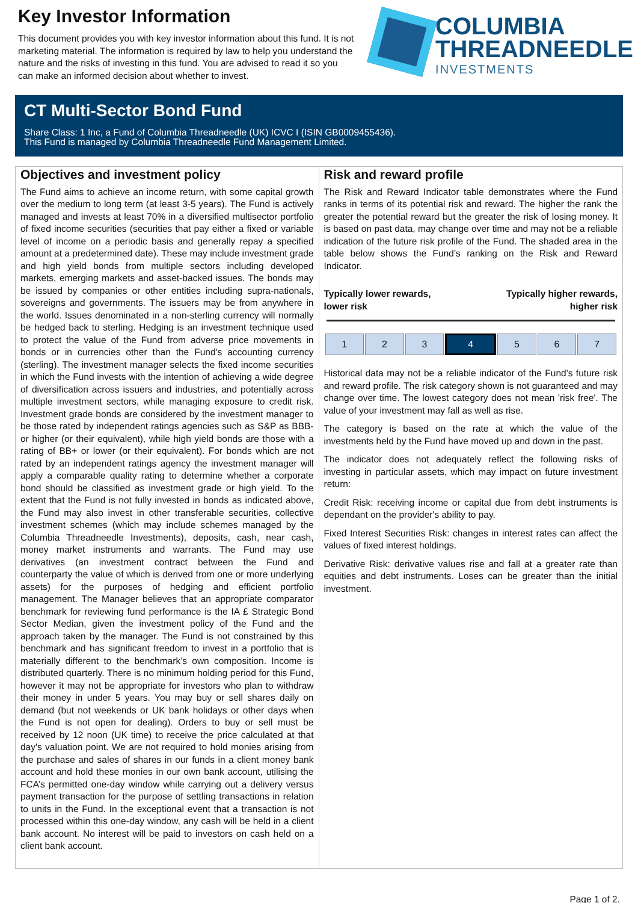Key Investor Information
This document provides you with key investor information about this fund. It is not marketing material. The information is required by law to help you understand the nature and the risks of investing in this fund. You are advised to read it so you can make an informed decision about whether to invest.
COLUMBIA
THREADNEEDLE
INVESTMENTS
CT Multi-Sector Bond Fund
Share Class: 1 Inc, a Fund of Columbia Threadneedle (UK) ICVC I (ISIN GB0009455436).
This Fund is managed by Columbia Threadneedle Fund Management Limited.
Objectives and investment policy
The Fund aims to achieve an income return, with some capital growth over the medium to long term (at least 3-5 years). The Fund is actively managed and invests at least 70% in a diversified multisector portfolio of fixed income securities (securities that pay either a fixed or variable level of income on a periodic basis and generally repay a specified amount at a predetermined date). These may include investment grade and high yield bonds from multiple sectors including developed markets, emerging markets and asset-backed issues. The bonds may be issued by companies or other entities including supra-nationals, sovereigns and governments. The issuers may be from anywhere in the world. Issues denominated in a non-sterling currency will normally be hedged back to sterling. Hedging is an investment technique used to protect the value of the Fund from adverse price movements in bonds or in currencies other than the Fund's accounting currency (sterling). The investment manager selects the fixed income securities in which the Fund invests with the intention of achieving a wide degree of diversification across issuers and industries, and potentially across multiple investment sectors, while managing exposure to credit risk. Investment grade bonds are considered by the investment manager to be those rated by independent ratings agencies such as S&P as BBB- or higher (or their equivalent), while high yield bonds are those with a rating of BB+ or lower (or their equivalent). For bonds which are not rated by an independent ratings agency the investment manager will apply a comparable quality rating to determine whether a corporate bond should be classified as investment grade or high yield. To the extent that the Fund is not fully invested in bonds as indicated above, the Fund may also invest in other transferable securities, collective investment schemes (which may include schemes managed by the Columbia Threadneedle Investments), deposits, cash, near cash, money market instruments and warrants. The Fund may use derivatives (an investment contract between the Fund and counterparty the value of which is derived from one or more underlying assets) for the purposes of hedging and efficient portfolio management. The Manager believes that an appropriate comparator benchmark for reviewing fund performance is the IA £ Strategic Bond Sector Median, given the investment policy of the Fund and the approach taken by the manager. The Fund is not constrained by this benchmark and has significant freedom to invest in a portfolio that is materially different to the benchmark’s own composition. Income is distributed quarterly. There is no minimum holding period for this Fund, however it may not be appropriate for investors who plan to withdraw their money in under 5 years. You may buy or sell shares daily on demand (but not weekends or UK bank holidays or other days when the Fund is not open for dealing). Orders to buy or sell must be received by 12 noon (UK time) to receive the price calculated at that day's valuation point. We are not required to hold monies arising from the purchase and sales of shares in our funds in a client money bank account and hold these monies in our own bank account, utilising the FCA’s permitted one-day window while carrying out a delivery versus payment transaction for the purpose of settling transactions in relation to units in the Fund. In the exceptional event that a transaction is not processed within this one-day window, any cash will be held in a client bank account. No interest will be paid to investors on cash held on a client bank account.
Risk and reward profile
The Risk and Reward Indicator table demonstrates where the Fund ranks in terms of its potential risk and reward. The higher the rank the greater the potential reward but the greater the risk of losing money. It is based on past data, may change over time and may not be a reliable indication of the future risk profile of the Fund. The shaded area in the table below shows the Fund’s ranking on the Risk and Reward Indicator.
Typically lower rewards,
lower risk
Typically higher rewards,
higher risk
| 1 | 2 | 3 | 4 | 5 | 6 | 7 |
Historical data may not be a reliable indicator of the Fund's future risk and reward profile. The risk category shown is not guaranteed and may change over time. The lowest category does not mean 'risk free'. The value of your investment may fall as well as rise.
The category is based on the rate at which the value of the investments held by the Fund have moved up and down in the past.
The indicator does not adequately reflect the following risks of investing in particular assets, which may impact on future investment return:
Credit Risk: receiving income or capital due from debt instruments is dependant on the provider's ability to pay.
Fixed Interest Securities Risk: changes in interest rates can affect the values of fixed interest holdings.
Derivative Risk: derivative values rise and fall at a greater rate than equities and debt instruments. Loses can be greater than the initial investment.
Page 1 of 2.